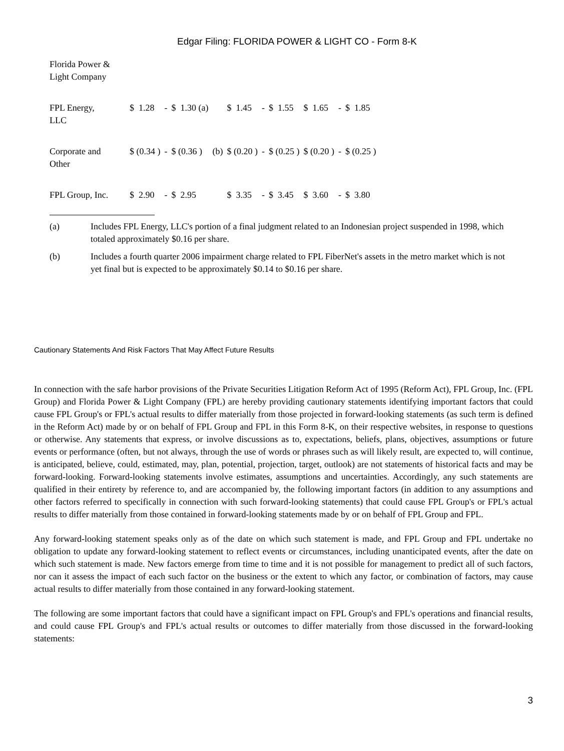Edgar Filing: FLORIDA POWER & LIGHT CO - Form 8-K
| Florida Power & Light Company | | | | | | | | | | |
| FPL Energy, LLC | $ 1.28 | - | $ 1.30 (a) | | $ 1.45 | - | $ 1.55 | $ 1.65 | - | $ 1.85 |
| Corporate and Other | $ (0.34 ) | - | $ (0.36 ) | (b) | $ (0.20 ) | - | $ (0.25 ) | $ (0.20 ) | - | $ (0.25 ) |
| FPL Group, Inc. | $ 2.90 | - | $ 2.95 | | $ 3.35 | - | $ 3.45 | $ 3.60 | - | $ 3.80 |
(a) Includes FPL Energy, LLC's portion of a final judgment related to an Indonesian project suspended in 1998, which totaled approximately $0.16 per share.
(b) Includes a fourth quarter 2006 impairment charge related to FPL FiberNet's assets in the metro market which is not yet final but is expected to be approximately $0.14 to $0.16 per share.
Cautionary Statements And Risk Factors That May Affect Future Results
In connection with the safe harbor provisions of the Private Securities Litigation Reform Act of 1995 (Reform Act), FPL Group, Inc. (FPL Group) and Florida Power & Light Company (FPL) are hereby providing cautionary statements identifying important factors that could cause FPL Group's or FPL's actual results to differ materially from those projected in forward-looking statements (as such term is defined in the Reform Act) made by or on behalf of FPL Group and FPL in this Form 8-K, on their respective websites, in response to questions or otherwise. Any statements that express, or involve discussions as to, expectations, beliefs, plans, objectives, assumptions or future events or performance (often, but not always, through the use of words or phrases such as will likely result, are expected to, will continue, is anticipated, believe, could, estimated, may, plan, potential, projection, target, outlook) are not statements of historical facts and may be forward-looking. Forward-looking statements involve estimates, assumptions and uncertainties. Accordingly, any such statements are qualified in their entirety by reference to, and are accompanied by, the following important factors (in addition to any assumptions and other factors referred to specifically in connection with such forward-looking statements) that could cause FPL Group's or FPL's actual results to differ materially from those contained in forward-looking statements made by or on behalf of FPL Group and FPL.
Any forward-looking statement speaks only as of the date on which such statement is made, and FPL Group and FPL undertake no obligation to update any forward-looking statement to reflect events or circumstances, including unanticipated events, after the date on which such statement is made. New factors emerge from time to time and it is not possible for management to predict all of such factors, nor can it assess the impact of each such factor on the business or the extent to which any factor, or combination of factors, may cause actual results to differ materially from those contained in any forward-looking statement.
The following are some important factors that could have a significant impact on FPL Group's and FPL's operations and financial results, and could cause FPL Group's and FPL's actual results or outcomes to differ materially from those discussed in the forward-looking statements:
3